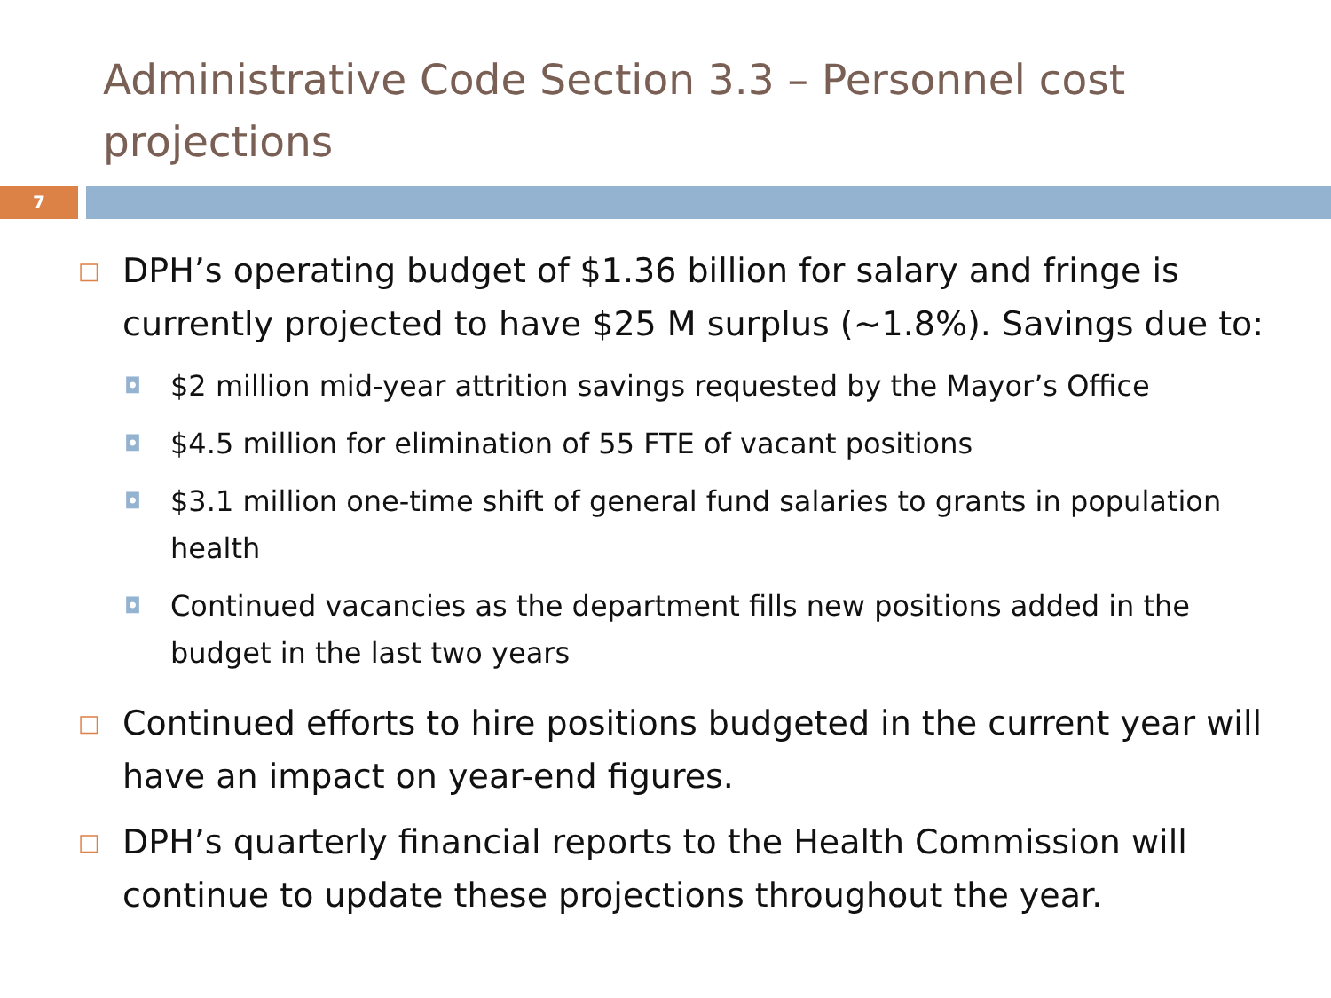Administrative Code Section 3.3 – Personnel cost projections
7
□ DPH’s operating budget of $1.36 billion for salary and fringe is currently projected to have $25 M surplus (~1.8%). Savings due to:
◘ $2 million mid-year attrition savings requested by the Mayor’s Office
◘ $4.5 million for elimination of 55 FTE of vacant positions
◘ $3.1 million one-time shift of general fund salaries to grants in population health
◘ Continued vacancies as the department fills new positions added in the budget in the last two years
□ Continued efforts to hire positions budgeted in the current year will have an impact on year-end figures.
□ DPH’s quarterly financial reports to the Health Commission will continue to update these projections throughout the year.